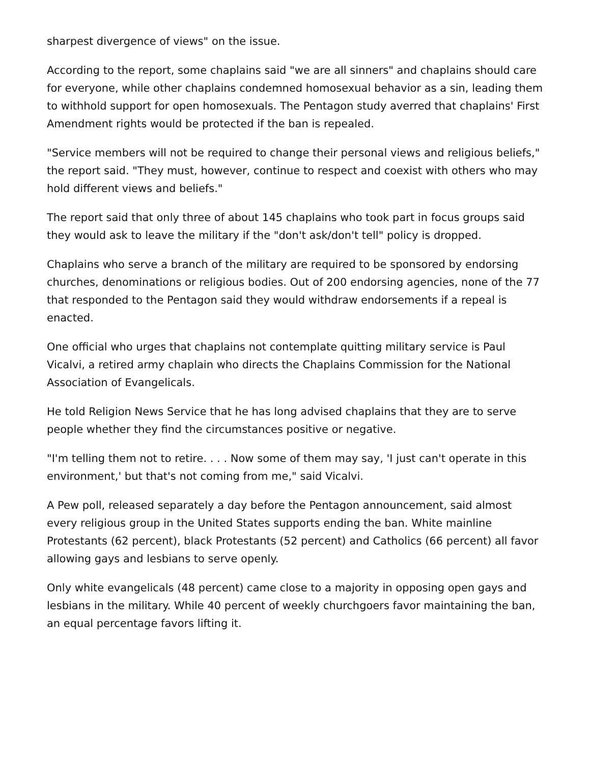sharpest divergence of views" on the issue.
According to the report, some chaplains said "we are all sinners" and chaplains should care for everyone, while other chaplains condemned homosexual behavior as a sin, leading them to withhold support for open homosexuals. The Pentagon study averred that chaplains' First Amendment rights would be protected if the ban is repealed.
"Service members will not be required to change their personal views and religious beliefs," the report said. "They must, however, continue to respect and coexist with others who may hold different views and beliefs."
The report said that only three of about 145 chaplains who took part in focus groups said they would ask to leave the military if the "don't ask/don't tell" policy is dropped.
Chaplains who serve a branch of the military are required to be sponsored by endorsing churches, denominations or religious bodies. Out of 200 endorsing agencies, none of the 77 that responded to the Pentagon said they would withdraw endorsements if a repeal is enacted.
One official who urges that chaplains not contemplate quitting military service is Paul Vicalvi, a retired army chaplain who directs the Chaplains Commission for the National Association of Evangelicals.
He told Religion News Service that he has long advised chaplains that they are to serve people whether they find the circumstances positive or negative.
"I'm telling them not to retire. . . . Now some of them may say, 'I just can't operate in this environment,' but that's not coming from me," said Vicalvi.
A Pew poll, released separately a day before the Pentagon announcement, said almost every religious group in the United States supports ending the ban. White mainline Protestants (62 percent), black Protestants (52 percent) and Catholics (66 percent) all favor allowing gays and lesbians to serve openly.
Only white evangelicals (48 percent) came close to a majority in opposing open gays and lesbians in the military. While 40 percent of weekly churchgoers favor maintaining the ban, an equal percentage favors lifting it.